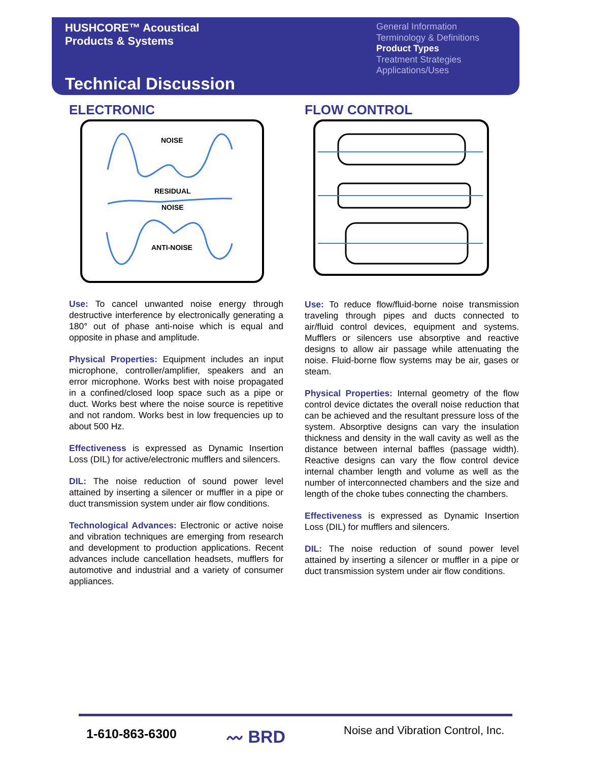HUSHCORE™ Acoustical
Products & Systems
Technical Discussion
General Information
Terminology & Definitions
Product Types
Treatment Strategies
Applications/Uses
ELECTRONIC
NOISE
RESIDUAL
NOISE
ANTI-NOISE
Use: To cancel unwanted noise energy through destructive interference by electronically generating a 180° out of phase anti-noise which is equal and opposite in phase and amplitude.
Physical Properties: Equipment includes an input microphone, controller/amplifier, speakers and an error microphone. Works best with noise propagated in a confined/closed loop space such as a pipe or duct. Works best where the noise source is repetitive and not random. Works best in low frequencies up to about 500 Hz.
Effectiveness is expressed as Dynamic Insertion Loss (DIL) for active/electronic mufflers and silencers.
DIL: The noise reduction of sound power level attained by inserting a silencer or muffler in a pipe or duct transmission system under air flow conditions.
Technological Advances: Electronic or active noise and vibration techniques are emerging from research and development to production applications. Recent advances include cancellation headsets, mufflers for automotive and industrial and a variety of consumer appliances.
FLOW CONTROL
Use: To reduce flow/fluid-borne noise transmission traveling through pipes and ducts connected to air/fluid control devices, equipment and systems. Mufflers or silencers use absorptive and reactive designs to allow air passage while attenuating the noise. Fluid-borne flow systems may be air, gases or steam.
Physical Properties: Internal geometry of the flow control device dictates the overall noise reduction that can be achieved and the resultant pressure loss of the system. Absorptive designs can vary the insulation thickness and density in the wall cavity as well as the distance between internal baffles (passage width). Reactive designs can vary the flow control device internal chamber length and volume as well as the number of interconnected chambers and the size and length of the choke tubes connecting the chambers.
Effectiveness is expressed as Dynamic Insertion Loss (DIL) for mufflers and silencers.
DIL: The noise reduction of sound power level attained by inserting a silencer or muffler in a pipe or duct transmission system under air flow conditions.
1-610-863-6300 〰 BRD Noise and Vibration Control, Inc.